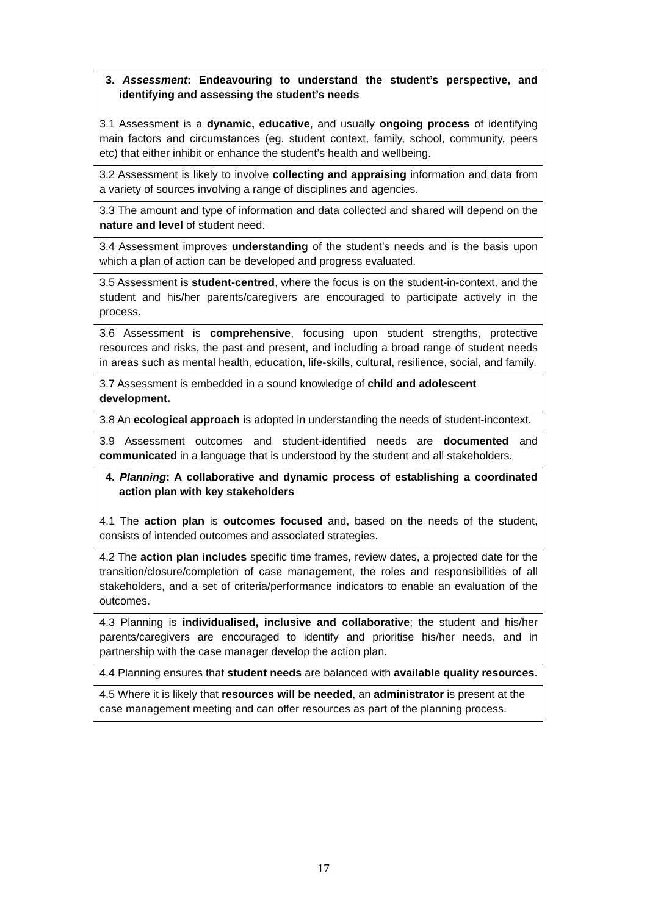| 3. Assessment : Endeavouring to understand the student’s perspective, and identifying and assessing the student’s needs 3.1 Assessment is a dynamic, educative , and usually ongoing process of identifying main factors and circumstances (eg. student context, family, school, community, peers etc) that either inhibit or enhance the student’s health and wellbeing. |
| 3.2 Assessment is likely to involve collecting and appraising information and data from a variety of sources involving a range of disciplines and agencies. |
| 3.3 The amount and type of information and data collected and shared will depend on the nature and level of student need. |
| 3.4 Assessment improves understanding of the student’s needs and is the basis upon which a plan of action can be developed and progress evaluated. |
| 3.5 Assessment is student-centred , where the focus is on the student-in-context, and the student and his/her parents/caregivers are encouraged to participate actively in the process. |
| 3.6 Assessment is comprehensive , focusing upon student strengths, protective resources and risks, the past and present, and including a broad range of student needs in areas such as mental health, education, life-skills, cultural, resilience, social, and family. |
| 3.7 Assessment is embedded in a sound knowledge of child and adolescent development. |
| 3.8 An ecological approach is adopted in understanding the needs of student-incontext. |
| 3.9 Assessment outcomes and student-identified needs are documented and communicated in a language that is understood by the student and all stakeholders. |
| 4. Planning : A collaborative and dynamic process of establishing a coordinated action plan with key stakeholders 4.1 The action plan is outcomes focused and, based on the needs of the student, consists of intended outcomes and associated strategies. |
| 4.2 The action plan includes specific time frames, review dates, a projected date for the transition/closure/completion of case management, the roles and responsibilities of all stakeholders, and a set of criteria/performance indicators to enable an evaluation of the outcomes. |
| 4.3 Planning is individualised, inclusive and collaborative ; the student and his/her parents/caregivers are encouraged to identify and prioritise his/her needs, and in partnership with the case manager develop the action plan. |
| 4.4 Planning ensures that student needs are balanced with available quality resources . |
| 4.5 Where it is likely that resources will be needed , an administrator is present at the case management meeting and can offer resources as part of the planning process. |
17